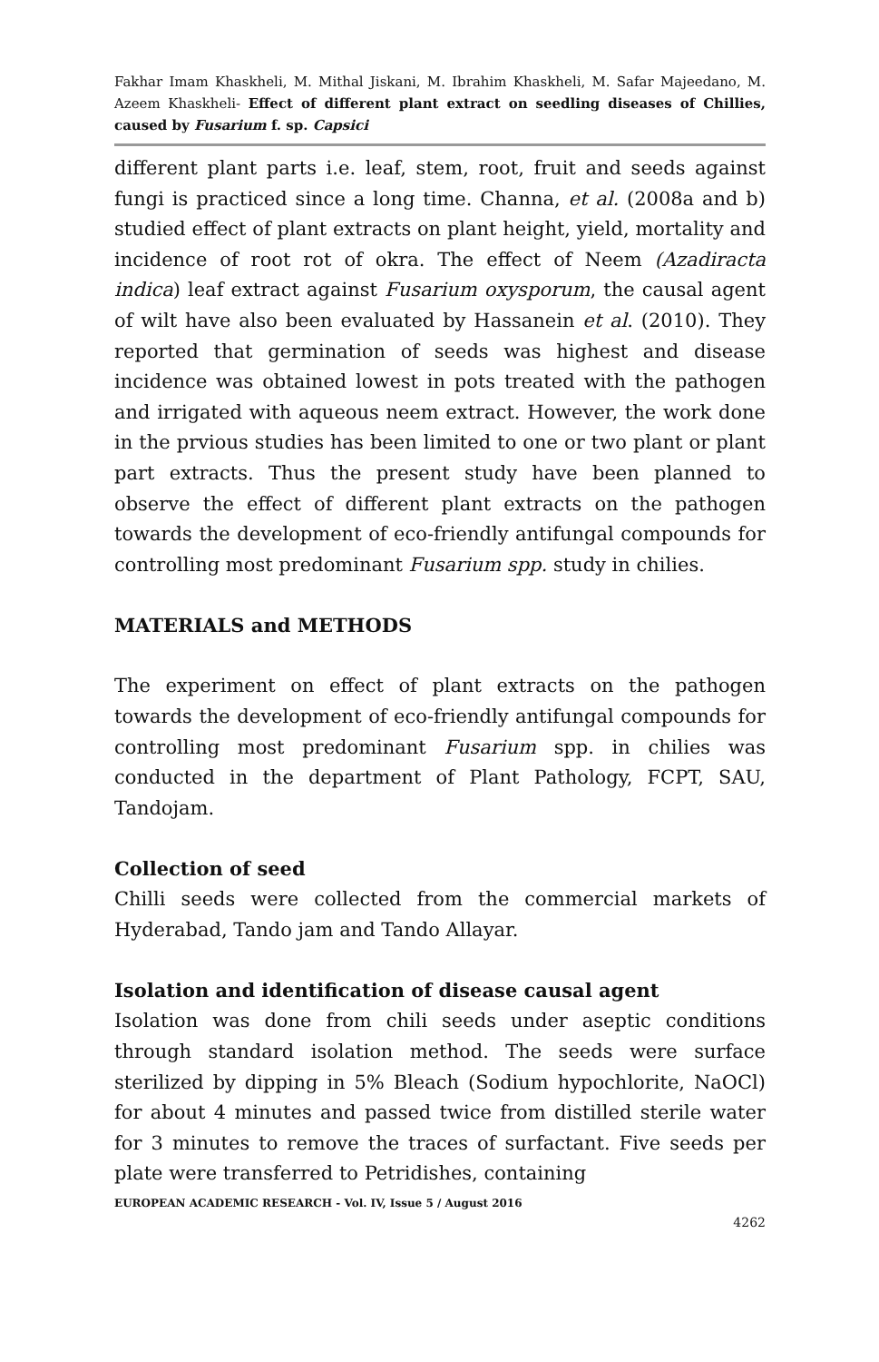Fakhar Imam Khaskheli, M. Mithal Jiskani, M. Ibrahim Khaskheli, M. Safar Majeedano, M. Azeem Khaskheli- Effect of different plant extract on seedling diseases of Chillies, caused by Fusarium f. sp. Capsici
different plant parts i.e. leaf, stem, root, fruit and seeds against fungi is practiced since a long time. Channa, et al. (2008a and b) studied effect of plant extracts on plant height, yield, mortality and incidence of root rot of okra. The effect of Neem (Azadiracta indica) leaf extract against Fusarium oxysporum, the causal agent of wilt have also been evaluated by Hassanein et al. (2010). They reported that germination of seeds was highest and disease incidence was obtained lowest in pots treated with the pathogen and irrigated with aqueous neem extract. However, the work done in the prvious studies has been limited to one or two plant or plant part extracts. Thus the present study have been planned to observe the effect of different plant extracts on the pathogen towards the development of eco-friendly antifungal compounds for controlling most predominant Fusarium spp. study in chilies.
MATERIALS and METHODS
The experiment on effect of plant extracts on the pathogen towards the development of eco-friendly antifungal compounds for controlling most predominant Fusarium spp. in chilies was conducted in the department of Plant Pathology, FCPT, SAU, Tandojam.
Collection of seed
Chilli seeds were collected from the commercial markets of Hyderabad, Tando jam and Tando Allayar.
Isolation and identification of disease causal agent
Isolation was done from chili seeds under aseptic conditions through standard isolation method. The seeds were surface sterilized by dipping in 5% Bleach (Sodium hypochlorite, NaOCl) for about 4 minutes and passed twice from distilled sterile water for 3 minutes to remove the traces of surfactant. Five seeds per plate were transferred to Petridishes, containing
EUROPEAN ACADEMIC RESEARCH - Vol. IV, Issue 5 / August 2016
4262